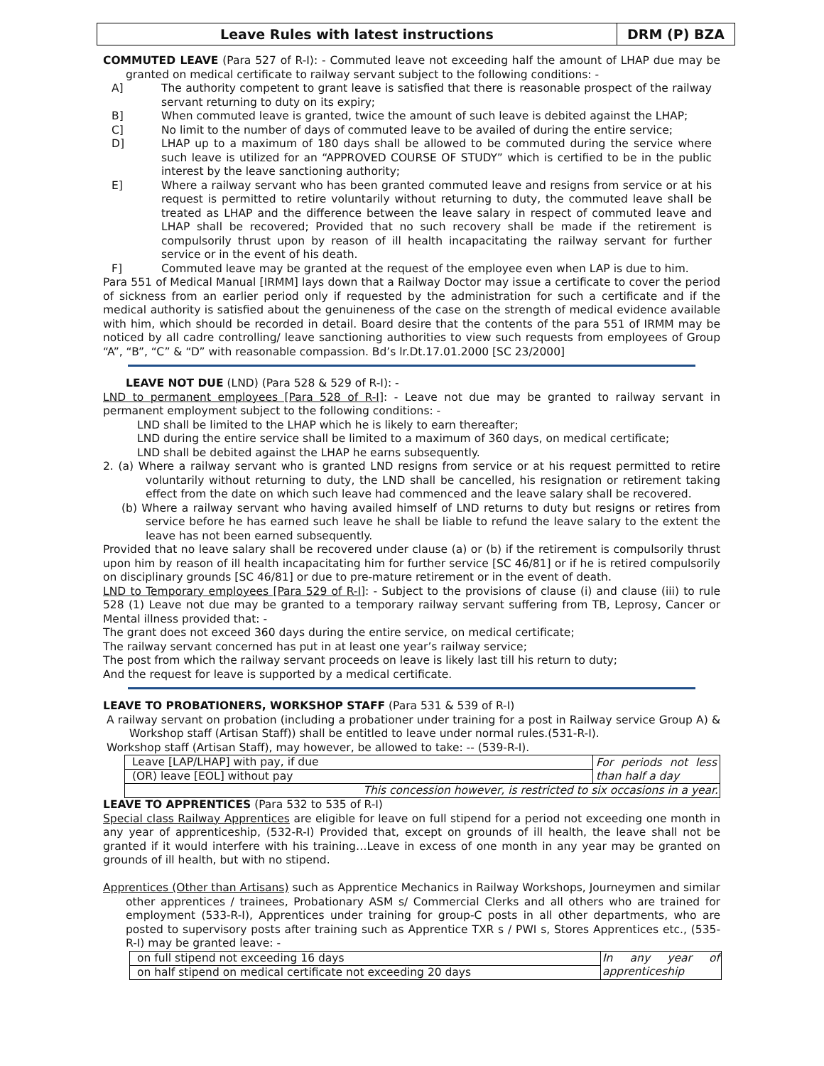Leave Rules with latest instructions
DRM (P) BZA
COMMUTED LEAVE (Para 527 of R-I): - Commuted leave not exceeding half the amount of LHAP due may be granted on medical certificate to railway servant subject to the following conditions: -
A] The authority competent to grant leave is satisfied that there is reasonable prospect of the railway servant returning to duty on its expiry;
B] When commuted leave is granted, twice the amount of such leave is debited against the LHAP;
C] No limit to the number of days of commuted leave to be availed of during the entire service;
D] LHAP up to a maximum of 180 days shall be allowed to be commuted during the service where such leave is utilized for an “APPROVED COURSE OF STUDY” which is certified to be in the public interest by the leave sanctioning authority;
E] Where a railway servant who has been granted commuted leave and resigns from service or at his request is permitted to retire voluntarily without returning to duty, the commuted leave shall be treated as LHAP and the difference between the leave salary in respect of commuted leave and LHAP shall be recovered; Provided that no such recovery shall be made if the retirement is compulsorily thrust upon by reason of ill health incapacitating the railway servant for further service or in the event of his death.
F] Commuted leave may be granted at the request of the employee even when LAP is due to him.
Para 551 of Medical Manual [IRMM] lays down that a Railway Doctor may issue a certificate to cover the period of sickness from an earlier period only if requested by the administration for such a certificate and if the medical authority is satisfied about the genuineness of the case on the strength of medical evidence available with him, which should be recorded in detail. Board desire that the contents of the para 551 of IRMM may be noticed by all cadre controlling/ leave sanctioning authorities to view such requests from employees of Group “A”, “B”, “C” & “D” with reasonable compassion. Bd’s lr.Dt.17.01.2000 [SC 23/2000]
LEAVE NOT DUE (LND) (Para 528 & 529 of R-I): -
LND to permanent employees [Para 528 of R-I]: - Leave not due may be granted to railway servant in permanent employment subject to the following conditions: -
LND shall be limited to the LHAP which he is likely to earn thereafter;
LND during the entire service shall be limited to a maximum of 360 days, on medical certificate;
LND shall be debited against the LHAP he earns subsequently.
2. (a) Where a railway servant who is granted LND resigns from service or at his request permitted to retire voluntarily without returning to duty, the LND shall be cancelled, his resignation or retirement taking effect from the date on which such leave had commenced and the leave salary shall be recovered.
(b) Where a railway servant who having availed himself of LND returns to duty but resigns or retires from service before he has earned such leave he shall be liable to refund the leave salary to the extent the leave has not been earned subsequently.
Provided that no leave salary shall be recovered under clause (a) or (b) if the retirement is compulsorily thrust upon him by reason of ill health incapacitating him for further service [SC 46/81] or if he is retired compulsorily on disciplinary grounds [SC 46/81] or due to pre-mature retirement or in the event of death.
LND to Temporary employees [Para 529 of R-I]: - Subject to the provisions of clause (i) and clause (iii) to rule 528 (1) Leave not due may be granted to a temporary railway servant suffering from TB, Leprosy, Cancer or Mental illness provided that: -
The grant does not exceed 360 days during the entire service, on medical certificate;
The railway servant concerned has put in at least one year’s railway service;
The post from which the railway servant proceeds on leave is likely last till his return to duty;
And the request for leave is supported by a medical certificate.
LEAVE TO PROBATIONERS, WORKSHOP STAFF (Para 531 & 539 of R-I)
A railway servant on probation (including a probationer under training for a post in Railway service Group A) & Workshop staff (Artisan Staff)) shall be entitled to leave under normal rules.(531-R-I).
Workshop staff (Artisan Staff), may however, be allowed to take: -- (539-R-I).
| Leave [LAP/LHAP] with pay, if due | For periods not less than half a day |
| (OR) leave [EOL] without pay | |
| This concession however, is restricted to six occasions in a year. | |
LEAVE TO APPRENTICES (Para 532 to 535 of R-I)
Special class Railway Apprentices are eligible for leave on full stipend for a period not exceeding one month in any year of apprenticeship, (532-R-I) Provided that, except on grounds of ill health, the leave shall not be granted if it would interfere with his training…Leave in excess of one month in any year may be granted on grounds of ill health, but with no stipend.
Apprentices (Other than Artisans) such as Apprentice Mechanics in Railway Workshops, Journeymen and similar other apprentices / trainees, Probationary ASM s/ Commercial Clerks and all others who are trained for employment (533-R-I), Apprentices under training for group-C posts in all other departments, who are posted to supervisory posts after training such as Apprentice TXR s / PWI s, Stores Apprentices etc., (535-R-I) may be granted leave: -
| on full stipend not exceeding 16 days | In any year of apprenticeship |
| on half stipend on medical certificate not exceeding 20 days | |